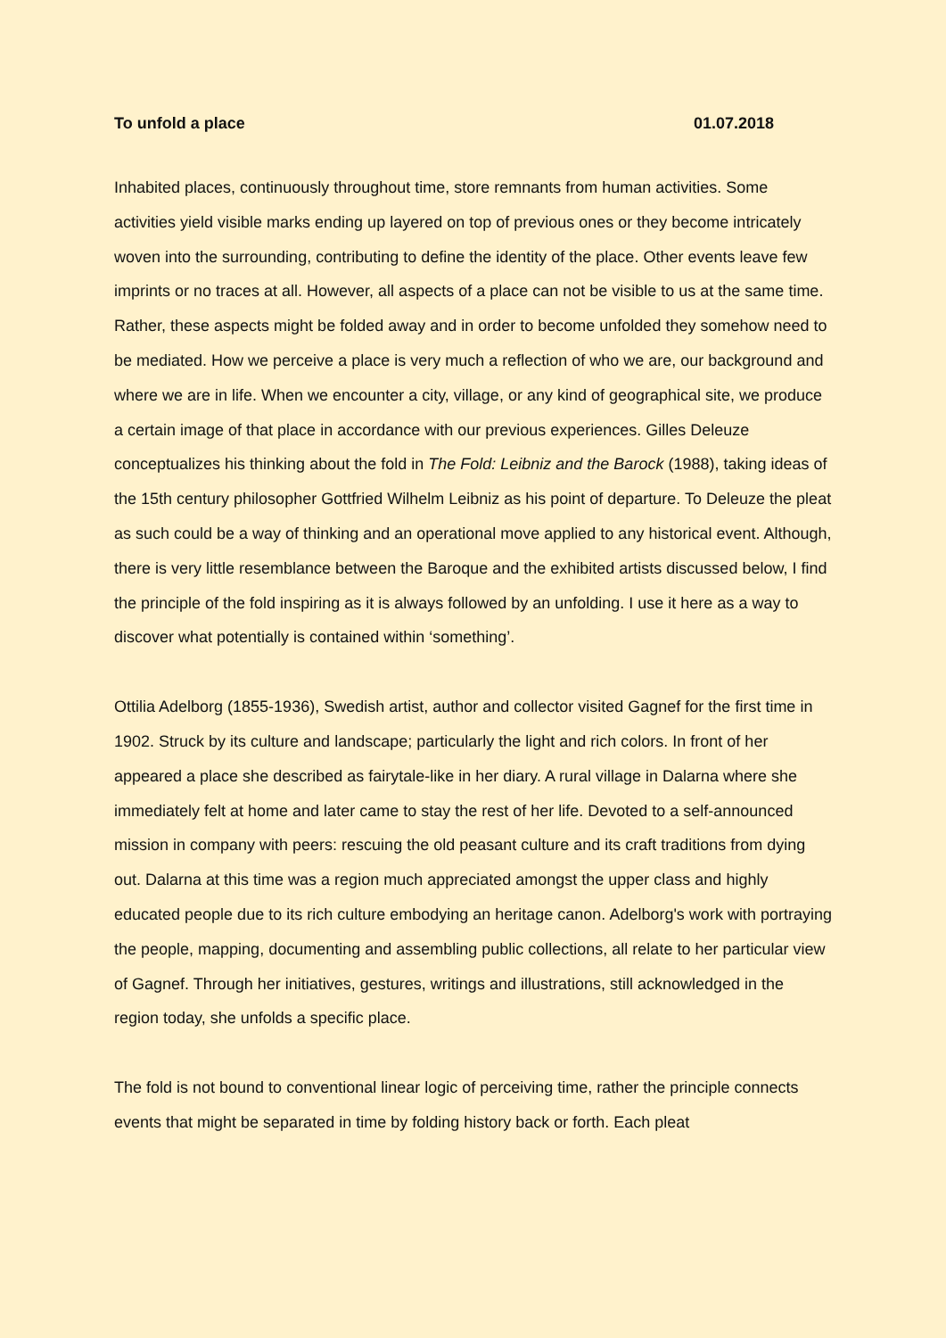To unfold a place 01.07.2018
Inhabited places, continuously throughout time, store remnants from human activities. Some activities yield visible marks ending up layered on top of previous ones or they become intricately woven into the surrounding, contributing to define the identity of the place. Other events leave few imprints or no traces at all. However, all aspects of a place can not be visible to us at the same time. Rather, these aspects might be folded away and in order to become unfolded they somehow need to be mediated. How we perceive a place is very much a reflection of who we are, our background and where we are in life. When we encounter a city, village, or any kind of geographical site, we produce a certain image of that place in accordance with our previous experiences. Gilles Deleuze conceptualizes his thinking about the fold in The Fold: Leibniz and the Barock (1988), taking ideas of the 15th century philosopher Gottfried Wilhelm Leibniz as his point of departure. To Deleuze the pleat as such could be a way of thinking and an operational move applied to any historical event. Although, there is very little resemblance between the Baroque and the exhibited artists discussed below, I find the principle of the fold inspiring as it is always followed by an unfolding. I use it here as a way to discover what potentially is contained within ‘something’.
Ottilia Adelborg (1855-1936), Swedish artist, author and collector visited Gagnef for the first time in 1902. Struck by its culture and landscape; particularly the light and rich colors. In front of her appeared a place she described as fairytale-like in her diary. A rural village in Dalarna where she immediately felt at home and later came to stay the rest of her life. Devoted to a self-announced mission in company with peers: rescuing the old peasant culture and its craft traditions from dying out. Dalarna at this time was a region much appreciated amongst the upper class and highly educated people due to its rich culture embodying an heritage canon. Adelborg's work with portraying the people, mapping, documenting and assembling public collections, all relate to her particular view of Gagnef. Through her initiatives, gestures, writings and illustrations, still acknowledged in the region today, she unfolds a specific place.
The fold is not bound to conventional linear logic of perceiving time, rather the principle connects events that might be separated in time by folding history back or forth. Each pleat